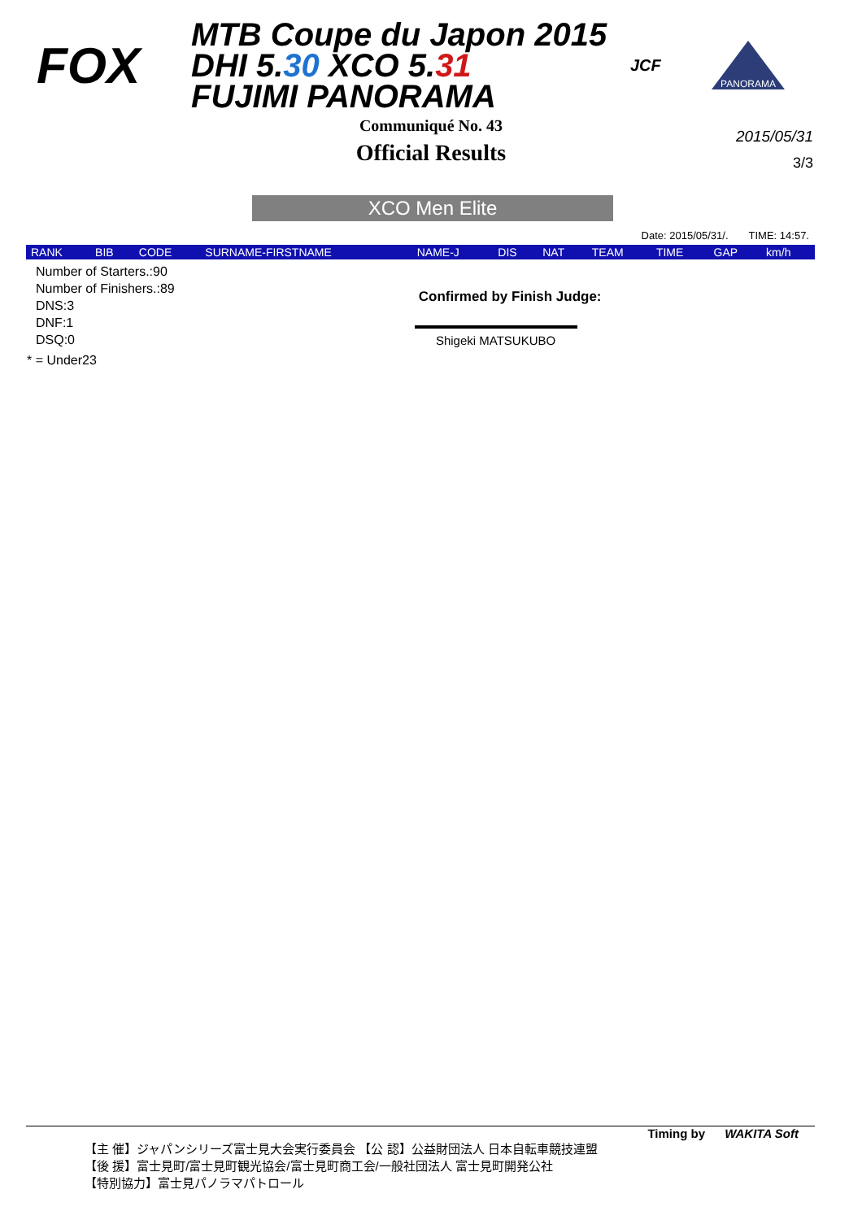FOX
MTB Coupe du Japon 2015 DHI 5.30 XCO 5.31
FUJIMI PANORAMA
JCF
PANORAMA
Communiqué No. 43
Official Results
2015/05/31
3/3
XCO Men Elite
Date: 2015/05/31/. TIME: 14:57.
| RANK | BIB | CODE | SURNAME-FIRSTNAME | NAME-J | DIS | NAT | TEAM | TIME | GAP | km/h |
| --- | --- | --- | --- | --- | --- | --- | --- | --- | --- | --- |
Number of Starters.:90
Number of Finishers.:89
DNS:3
DNF:1
DSQ:0
Confirmed by Finish Judge:
Shigeki MATSUKUBO
* = Under23
Timing by WAKITA Soft
【主 催】ジャパンシリーズ富士見大会実行委員会 【公 認】公益財団法人 日本自転車競技連盟
【後 援】富士見町/富士見町観光協会/富士見町商工会/一般社団法人 富士見町開発公社
【特別協力】富士見パノラマパトロール